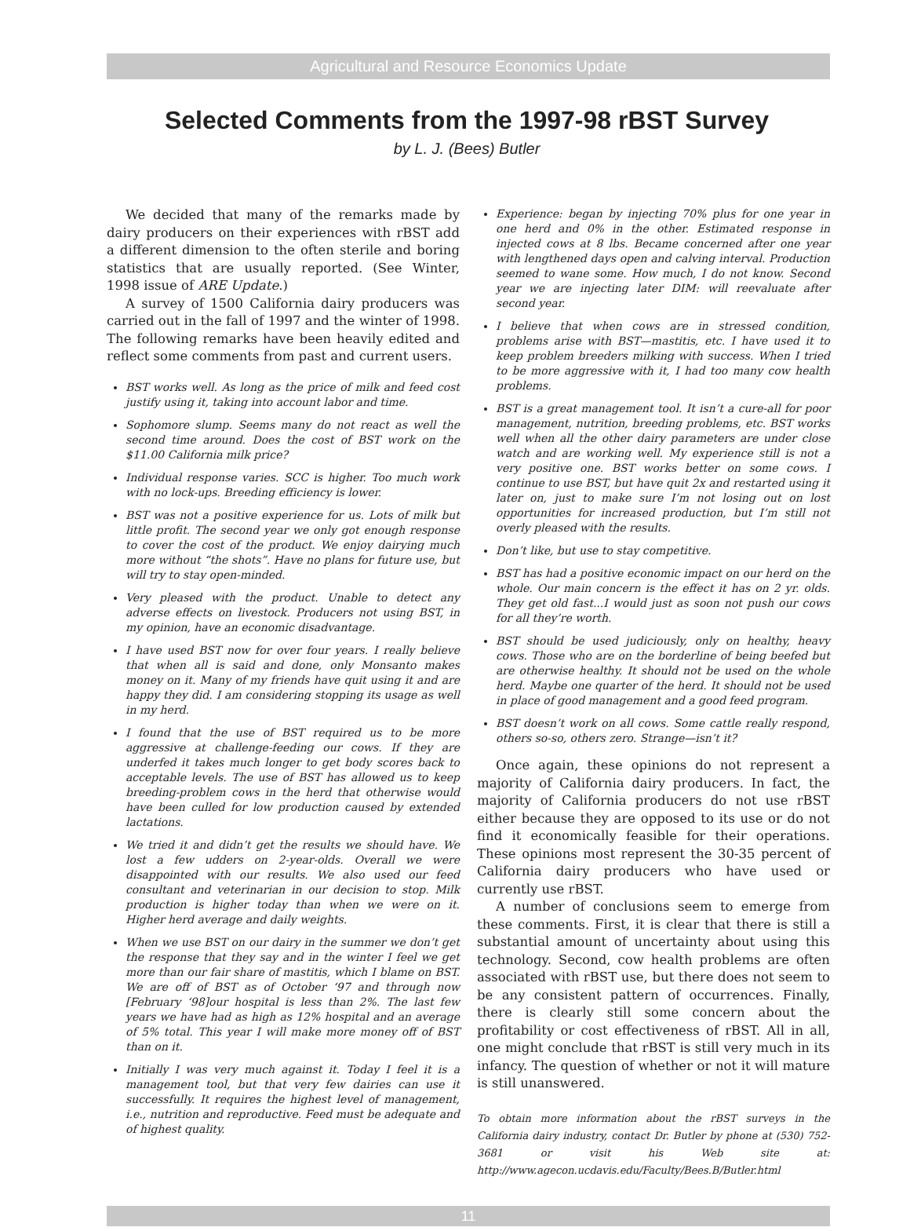Agricultural and Resource Economics Update
Selected Comments from the 1997-98 rBST Survey
by L. J. (Bees) Butler
We decided that many of the remarks made by dairy producers on their experiences with rBST add a different dimension to the often sterile and boring statistics that are usually reported. (See Winter, 1998 issue of ARE Update.)
A survey of 1500 California dairy producers was carried out in the fall of 1997 and the winter of 1998. The following remarks have been heavily edited and reflect some comments from past and current users.
BST works well. As long as the price of milk and feed cost justify using it, taking into account labor and time.
Sophomore slump. Seems many do not react as well the second time around. Does the cost of BST work on the $11.00 California milk price?
Individual response varies. SCC is higher. Too much work with no lock-ups. Breeding efficiency is lower.
BST was not a positive experience for us. Lots of milk but little profit. The second year we only got enough response to cover the cost of the product. We enjoy dairying much more without “the shots”. Have no plans for future use, but will try to stay open-minded.
Very pleased with the product. Unable to detect any adverse effects on livestock. Producers not using BST, in my opinion, have an economic disadvantage.
I have used BST now for over four years. I really believe that when all is said and done, only Monsanto makes money on it. Many of my friends have quit using it and are happy they did. I am considering stopping its usage as well in my herd.
I found that the use of BST required us to be more aggressive at challenge-feeding our cows. If they are underfed it takes much longer to get body scores back to acceptable levels. The use of BST has allowed us to keep breeding-problem cows in the herd that otherwise would have been culled for low production caused by extended lactations.
We tried it and didn’t get the results we should have. We lost a few udders on 2-year-olds. Overall we were disappointed with our results. We also used our feed consultant and veterinarian in our decision to stop. Milk production is higher today than when we were on it. Higher herd average and daily weights.
When we use BST on our dairy in the summer we don’t get the response that they say and in the winter I feel we get more than our fair share of mastitis, which I blame on BST. We are off of BST as of October ‘97 and through now [February ‘98]our hospital is less than 2%. The last few years we have had as high as 12% hospital and an average of 5% total. This year I will make more money off of BST than on it.
Initially I was very much against it. Today I feel it is a management tool, but that very few dairies can use it successfully. It requires the highest level of management, i.e., nutrition and reproductive. Feed must be adequate and of highest quality.
Experience: began by injecting 70% plus for one year in one herd and 0% in the other. Estimated response in injected cows at 8 lbs. Became concerned after one year with lengthened days open and calving interval. Production seemed to wane some. How much, I do not know. Second year we are injecting later DIM: will reevaluate after second year.
I believe that when cows are in stressed condition, problems arise with BST—mastitis, etc. I have used it to keep problem breeders milking with success. When I tried to be more aggressive with it, I had too many cow health problems.
BST is a great management tool. It isn’t a cure-all for poor management, nutrition, breeding problems, etc. BST works well when all the other dairy parameters are under close watch and are working well. My experience still is not a very positive one. BST works better on some cows. I continue to use BST, but have quit 2x and restarted using it later on, just to make sure I’m not losing out on lost opportunities for increased production, but I’m still not overly pleased with the results.
Don’t like, but use to stay competitive.
BST has had a positive economic impact on our herd on the whole. Our main concern is the effect it has on 2 yr. olds. They get old fast...I would just as soon not push our cows for all they’re worth.
BST should be used judiciously, only on healthy, heavy cows. Those who are on the borderline of being beefed but are otherwise healthy. It should not be used on the whole herd. Maybe one quarter of the herd. It should not be used in place of good management and a good feed program.
BST doesn’t work on all cows. Some cattle really respond, others so-so, others zero. Strange—isn’t it?
Once again, these opinions do not represent a majority of California dairy producers. In fact, the majority of California producers do not use rBST either because they are opposed to its use or do not find it economically feasible for their operations. These opinions most represent the 30-35 percent of California dairy producers who have used or currently use rBST.
A number of conclusions seem to emerge from these comments. First, it is clear that there is still a substantial amount of uncertainty about using this technology. Second, cow health problems are often associated with rBST use, but there does not seem to be any consistent pattern of occurrences. Finally, there is clearly still some concern about the profitability or cost effectiveness of rBST. All in all, one might conclude that rBST is still very much in its infancy. The question of whether or not it will mature is still unanswered.
To obtain more information about the rBST surveys in the California dairy industry, contact Dr. Butler by phone at (530) 752-3681 or visit his Web site at: http://www.agecon.ucdavis.edu/Faculty/Bees.B/Butler.html
11